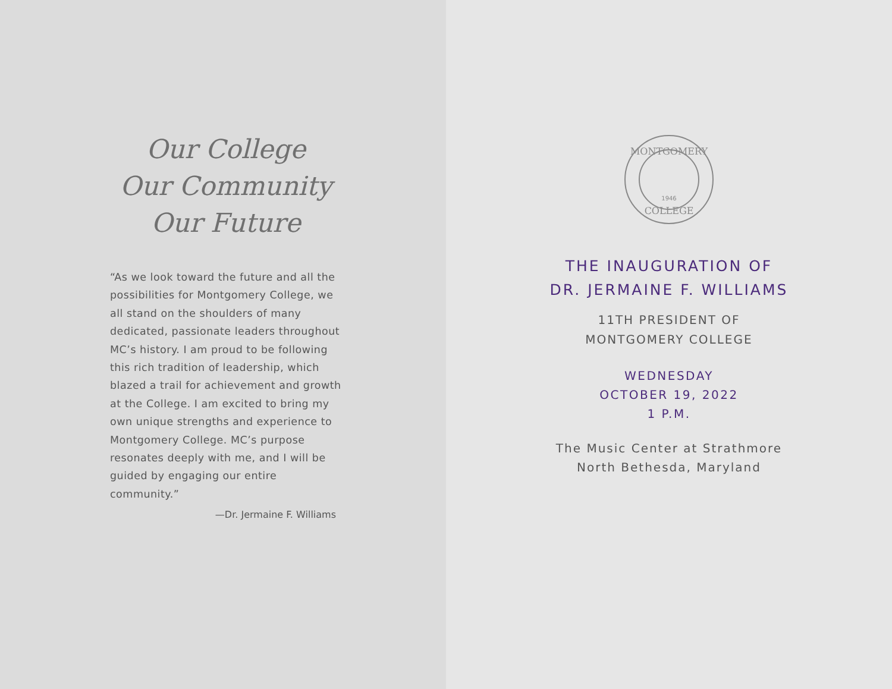Our College
Our Community
Our Future
“As we look toward the future and all the possibilities for Montgomery College, we all stand on the shoulders of many dedicated, passionate leaders throughout MC’s history. I am proud to be following this rich tradition of leadership, which blazed a trail for achievement and growth at the College. I am excited to bring my own unique strengths and experience to Montgomery College. MC’s purpose resonates deeply with me, and I will be guided by engaging our entire community.”
—Dr. Jermaine F. Williams
MONTGOMERY
COLLEGE
1946
THE INAUGURATION OF
DR. JERMAINE F. WILLIAMS
11TH PRESIDENT OF
MONTGOMERY COLLEGE
WEDNESDAY
OCTOBER 19, 2022
1 P.M.
The Music Center at Strathmore
North Bethesda, Maryland